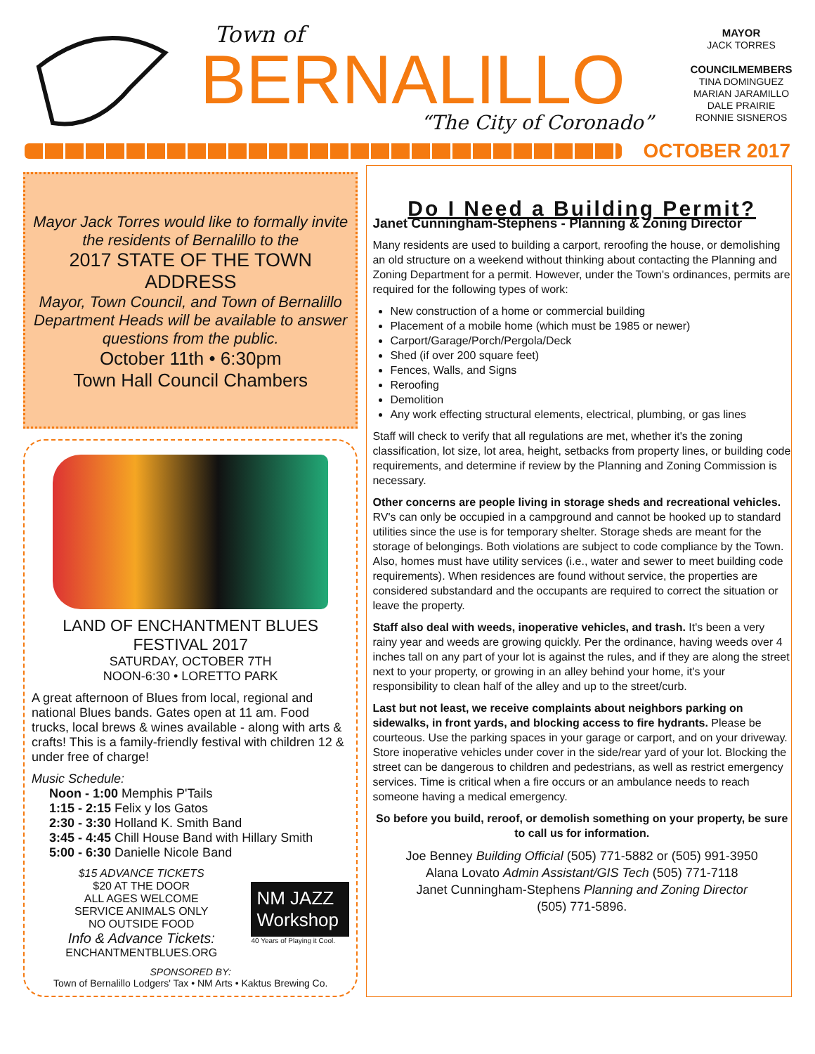Town of
BERNALILLO
“The City of Coronado”
MAYOR
JACK TORRES
COUNCILMEMBERS
TINA DOMINGUEZ
MARIAN JARAMILLO
DALE PRAIRIE
RONNIE SISNEROS
OCTOBER 2017
Mayor Jack Torres would like to formally invite the residents of Bernalillo to the
2017 STATE OF THE TOWN ADDRESS
Mayor, Town Council, and Town of Bernalillo Department Heads will be available to answer questions from the public.
October 11th • 6:30pm
Town Hall Council Chambers
LAND OF ENCHANTMENT BLUES FESTIVAL 2017
SATURDAY, OCTOBER 7TH
NOON-6:30 • LORETTO PARK
A great afternoon of Blues from local, regional and national Blues bands. Gates open at 11 am. Food trucks, local brews & wines available - along with arts & crafts! This is a family-friendly festival with children 12 & under free of charge!
Music Schedule:
Noon - 1:00 Memphis P'Tails
1:15 - 2:15 Felix y los Gatos
2:30 - 3:30 Holland K. Smith Band
3:45 - 4:45 Chill House Band with Hillary Smith
5:00 - 6:30 Danielle Nicole Band
$15 ADVANCE TICKETS
$20 AT THE DOOR
ALL AGES WELCOME
SERVICE ANIMALS ONLY
NO OUTSIDE FOOD
Info & Advance Tickets:
ENCHANTMENTBLUES.ORG
NM JAZZ Workshop
40 Years of Playing it Cool.
SPONSORED BY:
Town of Bernalillo Lodgers' Tax • NM Arts • Kaktus Brewing Co.
Do I Need a Building Permit?
Janet Cunningham-Stephens - Planning & Zoning Director
Many residents are used to building a carport, reroofing the house, or demolishing an old structure on a weekend without thinking about contacting the Planning and Zoning Department for a permit. However, under the Town's ordinances, permits are required for the following types of work:
New construction of a home or commercial building
Placement of a mobile home (which must be 1985 or newer)
Carport/Garage/Porch/Pergola/Deck
Shed (if over 200 square feet)
Fences, Walls, and Signs
Reroofing
Demolition
Any work effecting structural elements, electrical, plumbing, or gas lines
Staff will check to verify that all regulations are met, whether it's the zoning classification, lot size, lot area, height, setbacks from property lines, or building code requirements, and determine if review by the Planning and Zoning Commission is necessary.
Other concerns are people living in storage sheds and recreational vehicles. RV's can only be occupied in a campground and cannot be hooked up to standard utilities since the use is for temporary shelter. Storage sheds are meant for the storage of belongings. Both violations are subject to code compliance by the Town. Also, homes must have utility services (i.e., water and sewer to meet building code requirements). When residences are found without service, the properties are considered substandard and the occupants are required to correct the situation or leave the property.
Staff also deal with weeds, inoperative vehicles, and trash. It's been a very rainy year and weeds are growing quickly. Per the ordinance, having weeds over 4 inches tall on any part of your lot is against the rules, and if they are along the street next to your property, or growing in an alley behind your home, it's your responsibility to clean half of the alley and up to the street/curb.
Last but not least, we receive complaints about neighbors parking on sidewalks, in front yards, and blocking access to fire hydrants. Please be courteous. Use the parking spaces in your garage or carport, and on your driveway. Store inoperative vehicles under cover in the side/rear yard of your lot. Blocking the street can be dangerous to children and pedestrians, as well as restrict emergency services. Time is critical when a fire occurs or an ambulance needs to reach someone having a medical emergency.
So before you build, reroof, or demolish something on your property, be sure to call us for information.
Joe Benney Building Official (505) 771-5882 or (505) 991-3950
Alana Lovato Admin Assistant/GIS Tech (505) 771-7118
Janet Cunningham-Stephens Planning and Zoning Director
(505) 771-5896.